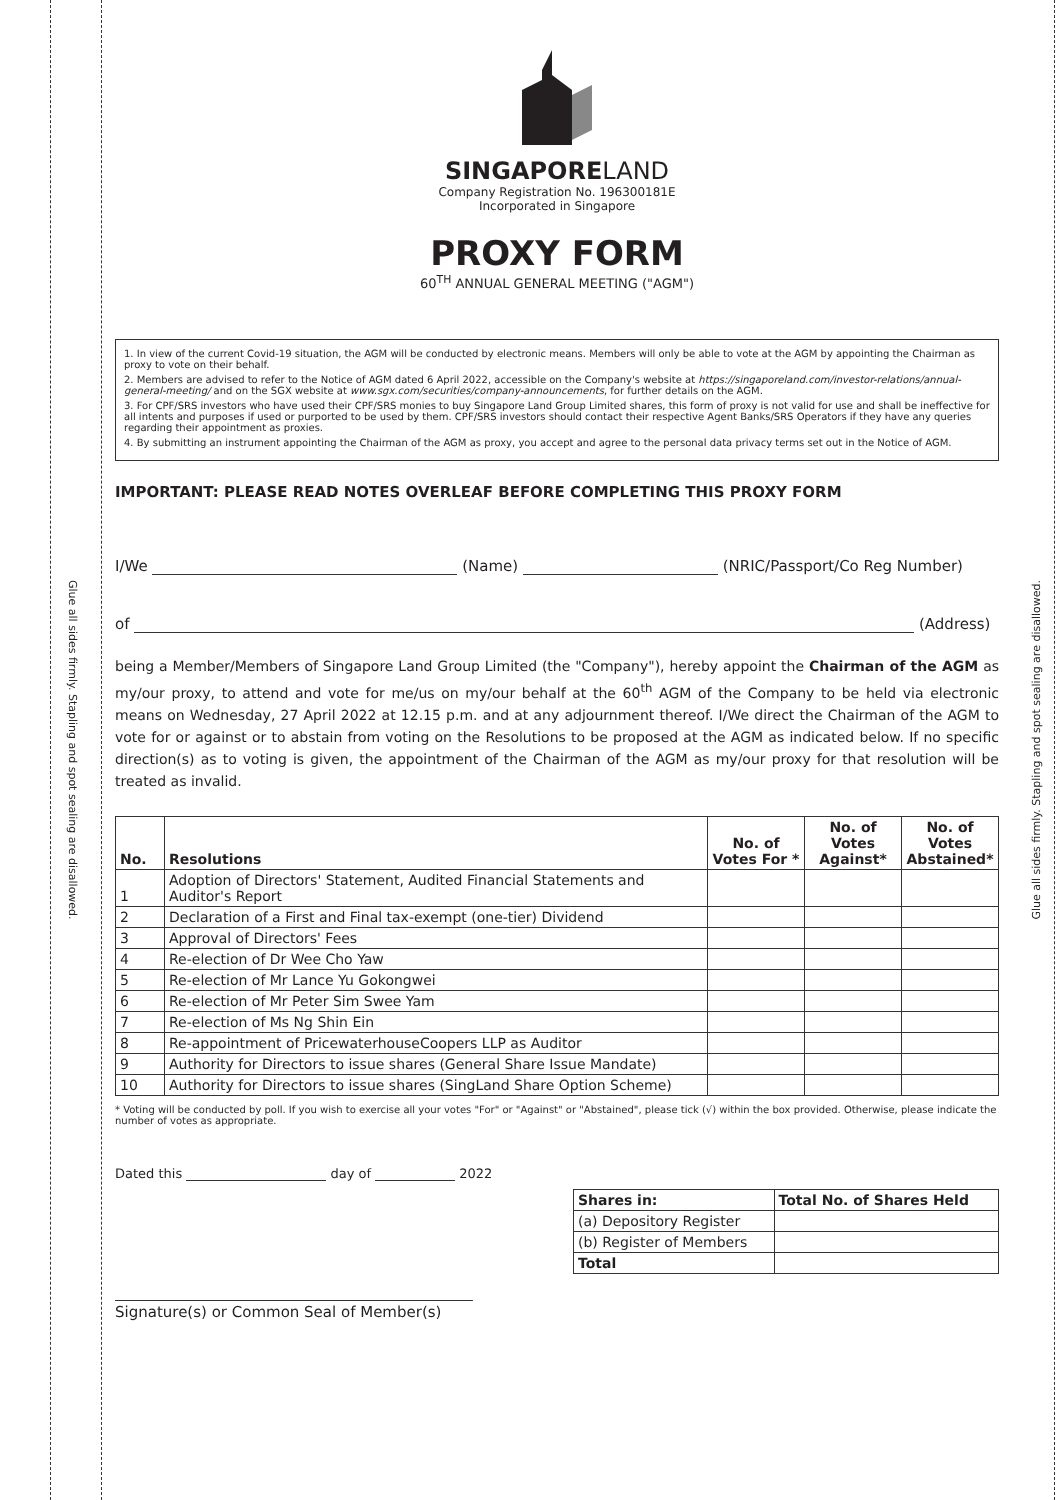Glue all sides firmly. Stapling and spot sealing are disallowed.
Glue all sides firmly. Stapling and spot sealing are disallowed.
SINGAPORELAND
Company Registration No. 196300181E
Incorporated in Singapore
PROXY FORM
60<sup>TH</sup> ANNUAL GENERAL MEETING ("AGM")
1. In view of the current Covid-19 situation, the AGM will be conducted by electronic means. Members will only be able to vote at the AGM by appointing the Chairman as proxy to vote on their behalf.
2. Members are advised to refer to the Notice of AGM dated 6 April 2022, accessible on the Company's website at https://singaporeland.com/investor-relations/annual-general-meeting/ and on the SGX website at www.sgx.com/securities/company-announcements, for further details on the AGM.
3. For CPF/SRS investors who have used their CPF/SRS monies to buy Singapore Land Group Limited shares, this form of proxy is not valid for use and shall be ineffective for all intents and purposes if used or purported to be used by them. CPF/SRS investors should contact their respective Agent Banks/SRS Operators if they have any queries regarding their appointment as proxies.
4. By submitting an instrument appointing the Chairman of the AGM as proxy, you accept and agree to the personal data privacy terms set out in the Notice of AGM.
IMPORTANT: PLEASE READ NOTES OVERLEAF BEFORE COMPLETING THIS PROXY FORM
I/We (Name) (NRIC/Passport/Co Reg Number)
of (Address)
being a Member/Members of Singapore Land Group Limited (the "Company"), hereby appoint the Chairman of the AGM as my/our proxy, to attend and vote for me/us on my/our behalf at the 60<sup>th</sup> AGM of the Company to be held via electronic means on Wednesday, 27 April 2022 at 12.15 p.m. and at any adjournment thereof. I/We direct the Chairman of the AGM to vote for or against or to abstain from voting on the Resolutions to be proposed at the AGM as indicated below. If no specific direction(s) as to voting is given, the appointment of the Chairman of the AGM as my/our proxy for that resolution will be treated as invalid.
| No. | Resolutions | No. of Votes For * | No. of Votes Against* | No. of Votes Abstained* |
| --- | --- | --- | --- | --- |
| 1 | Adoption of Directors' Statement, Audited Financial Statements and Auditor's Report | | | |
| 2 | Declaration of a First and Final tax-exempt (one-tier) Dividend | | | |
| 3 | Approval of Directors' Fees | | | |
| 4 | Re-election of Dr Wee Cho Yaw | | | |
| 5 | Re-election of Mr Lance Yu Gokongwei | | | |
| 6 | Re-election of Mr Peter Sim Swee Yam | | | |
| 7 | Re-election of Ms Ng Shin Ein | | | |
| 8 | Re-appointment of PricewaterhouseCoopers LLP as Auditor | | | |
| 9 | Authority for Directors to issue shares (General Share Issue Mandate) | | | |
| 10 | Authority for Directors to issue shares (SingLand Share Option Scheme) | | | |
* Voting will be conducted by poll. If you wish to exercise all your votes "For" or "Against" or "Abstained", please tick (√) within the box provided. Otherwise, please indicate the number of votes as appropriate.
Dated this day of 2022
| Shares in: | Total No. of Shares Held |
| --- | --- |
| (a) Depository Register | |
| (b) Register of Members | |
| Total | |
Signature(s) or Common Seal of Member(s)